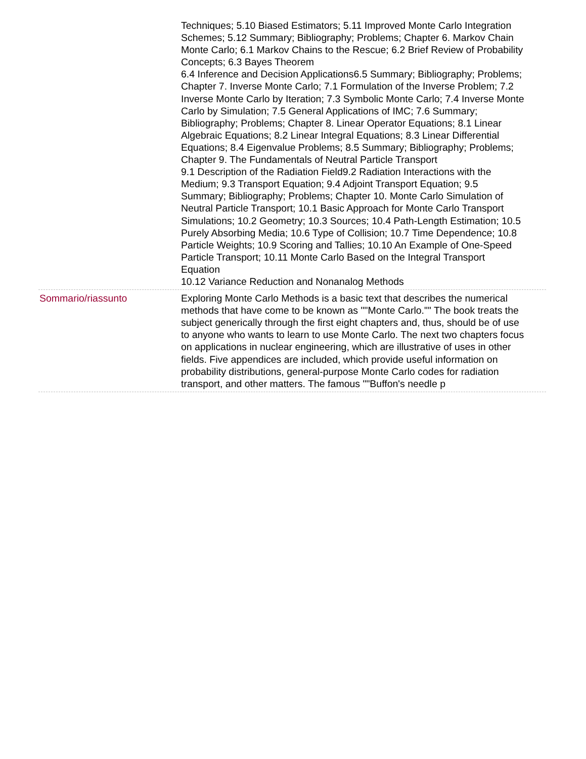Techniques; 5.10 Biased Estimators; 5.11 Improved Monte Carlo Integration Schemes; 5.12 Summary; Bibliography; Problems; Chapter 6. Markov Chain Monte Carlo; 6.1 Markov Chains to the Rescue; 6.2 Brief Review of Probability Concepts; 6.3 Bayes Theorem
6.4 Inference and Decision Applications6.5 Summary; Bibliography; Problems; Chapter 7. Inverse Monte Carlo; 7.1 Formulation of the Inverse Problem; 7.2 Inverse Monte Carlo by Iteration; 7.3 Symbolic Monte Carlo; 7.4 Inverse Monte Carlo by Simulation; 7.5 General Applications of IMC; 7.6 Summary; Bibliography; Problems; Chapter 8. Linear Operator Equations; 8.1 Linear Algebraic Equations; 8.2 Linear Integral Equations; 8.3 Linear Differential Equations; 8.4 Eigenvalue Problems; 8.5 Summary; Bibliography; Problems; Chapter 9. The Fundamentals of Neutral Particle Transport
9.1 Description of the Radiation Field9.2 Radiation Interactions with the Medium; 9.3 Transport Equation; 9.4 Adjoint Transport Equation; 9.5 Summary; Bibliography; Problems; Chapter 10. Monte Carlo Simulation of Neutral Particle Transport; 10.1 Basic Approach for Monte Carlo Transport Simulations; 10.2 Geometry; 10.3 Sources; 10.4 Path-Length Estimation; 10.5 Purely Absorbing Media; 10.6 Type of Collision; 10.7 Time Dependence; 10.8 Particle Weights; 10.9 Scoring and Tallies; 10.10 An Example of One-Speed Particle Transport; 10.11 Monte Carlo Based on the Integral Transport Equation
10.12 Variance Reduction and Nonanalog Methods
Sommario/riassunto Exploring Monte Carlo Methods is a basic text that describes the numerical methods that have come to be known as ""Monte Carlo."" The book treats the subject generically through the first eight chapters and, thus, should be of use to anyone who wants to learn to use Monte Carlo. The next two chapters focus on applications in nuclear engineering, which are illustrative of uses in other fields. Five appendices are included, which provide useful information on probability distributions, general-purpose Monte Carlo codes for radiation transport, and other matters. The famous ""Buffon's needle p